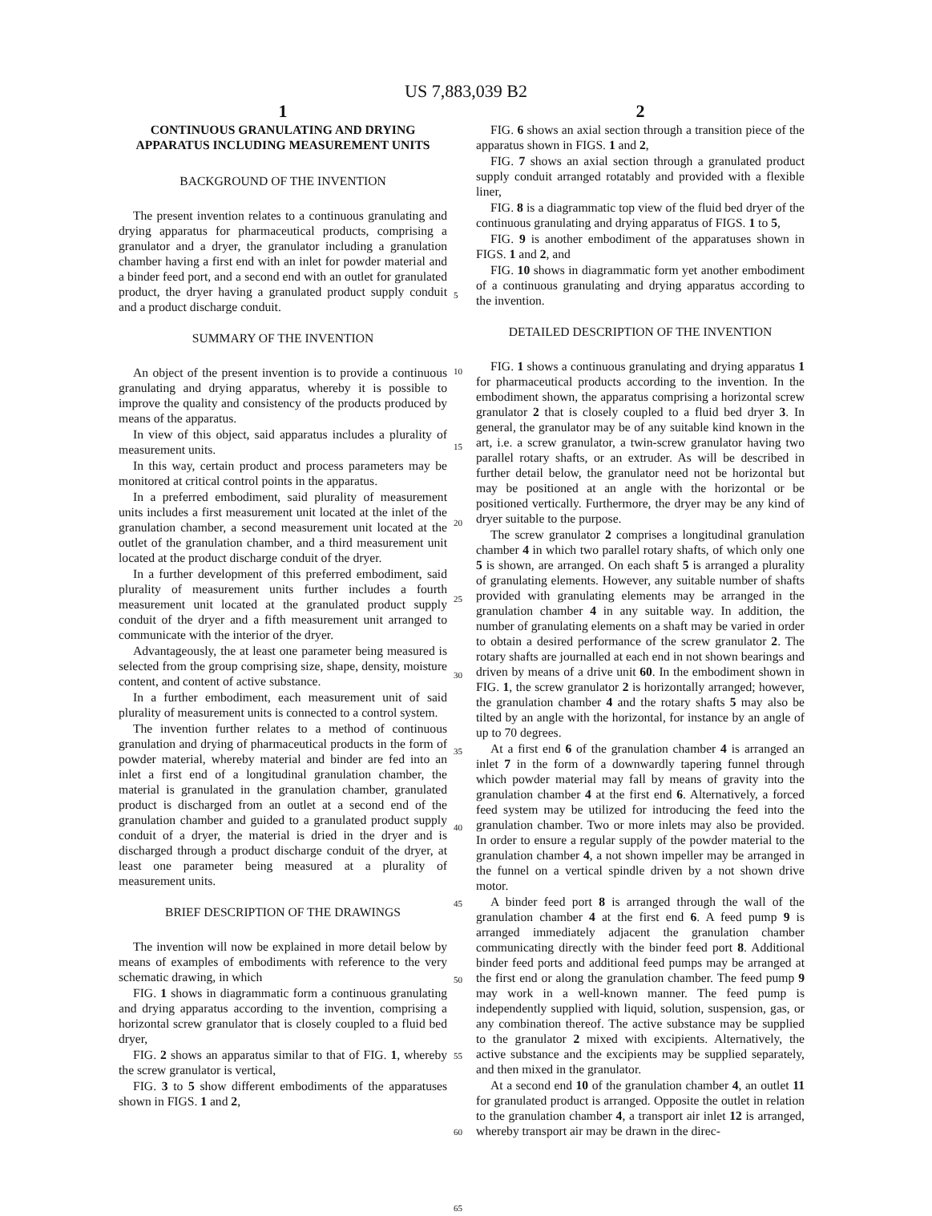US 7,883,039 B2
1
CONTINUOUS GRANULATING AND DRYING APPARATUS INCLUDING MEASUREMENT UNITS
BACKGROUND OF THE INVENTION
The present invention relates to a continuous granulating and drying apparatus for pharmaceutical products, comprising a granulator and a dryer, the granulator including a granulation chamber having a first end with an inlet for powder material and a binder feed port, and a second end with an outlet for granulated product, the dryer having a granulated product supply conduit and a product discharge conduit.
SUMMARY OF THE INVENTION
An object of the present invention is to provide a continuous granulating and drying apparatus, whereby it is possible to improve the quality and consistency of the products produced by means of the apparatus.
In view of this object, said apparatus includes a plurality of measurement units.
In this way, certain product and process parameters may be monitored at critical control points in the apparatus.
In a preferred embodiment, said plurality of measurement units includes a first measurement unit located at the inlet of the granulation chamber, a second measurement unit located at the outlet of the granulation chamber, and a third measurement unit located at the product discharge conduit of the dryer.
In a further development of this preferred embodiment, said plurality of measurement units further includes a fourth measurement unit located at the granulated product supply conduit of the dryer and a fifth measurement unit arranged to communicate with the interior of the dryer.
Advantageously, the at least one parameter being measured is selected from the group comprising size, shape, density, moisture content, and content of active substance.
In a further embodiment, each measurement unit of said plurality of measurement units is connected to a control system.
The invention further relates to a method of continuous granulation and drying of pharmaceutical products in the form of powder material, whereby material and binder are fed into an inlet a first end of a longitudinal granulation chamber, the material is granulated in the granulation chamber, granulated product is discharged from an outlet at a second end of the granulation chamber and guided to a granulated product supply conduit of a dryer, the material is dried in the dryer and is discharged through a product discharge conduit of the dryer, at least one parameter being measured at a plurality of measurement units.
BRIEF DESCRIPTION OF THE DRAWINGS
The invention will now be explained in more detail below by means of examples of embodiments with reference to the very schematic drawing, in which
FIG. 1 shows in diagrammatic form a continuous granulating and drying apparatus according to the invention, comprising a horizontal screw granulator that is closely coupled to a fluid bed dryer,
FIG. 2 shows an apparatus similar to that of FIG. 1, whereby the screw granulator is vertical,
FIG. 3 to 5 show different embodiments of the apparatuses shown in FIGS. 1 and 2,
5
10
15
20
25
30
35
40
45
50
55
60
65
2
FIG. 6 shows an axial section through a transition piece of the apparatus shown in FIGS. 1 and 2,
FIG. 7 shows an axial section through a granulated product supply conduit arranged rotatably and provided with a flexible liner,
FIG. 8 is a diagrammatic top view of the fluid bed dryer of the continuous granulating and drying apparatus of FIGS. 1 to 5,
FIG. 9 is another embodiment of the apparatuses shown in FIGS. 1 and 2, and
FIG. 10 shows in diagrammatic form yet another embodiment of a continuous granulating and drying apparatus according to the invention.
DETAILED DESCRIPTION OF THE INVENTION
FIG. 1 shows a continuous granulating and drying apparatus 1 for pharmaceutical products according to the invention. In the embodiment shown, the apparatus comprising a horizontal screw granulator 2 that is closely coupled to a fluid bed dryer 3. In general, the granulator may be of any suitable kind known in the art, i.e. a screw granulator, a twin-screw granulator having two parallel rotary shafts, or an extruder. As will be described in further detail below, the granulator need not be horizontal but may be positioned at an angle with the horizontal or be positioned vertically. Furthermore, the dryer may be any kind of dryer suitable to the purpose.
The screw granulator 2 comprises a longitudinal granulation chamber 4 in which two parallel rotary shafts, of which only one 5 is shown, are arranged. On each shaft 5 is arranged a plurality of granulating elements. However, any suitable number of shafts provided with granulating elements may be arranged in the granulation chamber 4 in any suitable way. In addition, the number of granulating elements on a shaft may be varied in order to obtain a desired performance of the screw granulator 2. The rotary shafts are journalled at each end in not shown bearings and driven by means of a drive unit 60. In the embodiment shown in FIG. 1, the screw granulator 2 is horizontally arranged; however, the granulation chamber 4 and the rotary shafts 5 may also be tilted by an angle with the horizontal, for instance by an angle of up to 70 degrees.
At a first end 6 of the granulation chamber 4 is arranged an inlet 7 in the form of a downwardly tapering funnel through which powder material may fall by means of gravity into the granulation chamber 4 at the first end 6. Alternatively, a forced feed system may be utilized for introducing the feed into the granulation chamber. Two or more inlets may also be provided. In order to ensure a regular supply of the powder material to the granulation chamber 4, a not shown impeller may be arranged in the funnel on a vertical spindle driven by a not shown drive motor.
A binder feed port 8 is arranged through the wall of the granulation chamber 4 at the first end 6. A feed pump 9 is arranged immediately adjacent the granulation chamber communicating directly with the binder feed port 8. Additional binder feed ports and additional feed pumps may be arranged at the first end or along the granulation chamber. The feed pump 9 may work in a well-known manner. The feed pump is independently supplied with liquid, solution, suspension, gas, or any combination thereof. The active substance may be supplied to the granulator 2 mixed with excipients. Alternatively, the active substance and the excipients may be supplied separately, and then mixed in the granulator.
At a second end 10 of the granulation chamber 4, an outlet 11 for granulated product is arranged. Opposite the outlet in relation to the granulation chamber 4, a transport air inlet 12 is arranged, whereby transport air may be drawn in the direc-